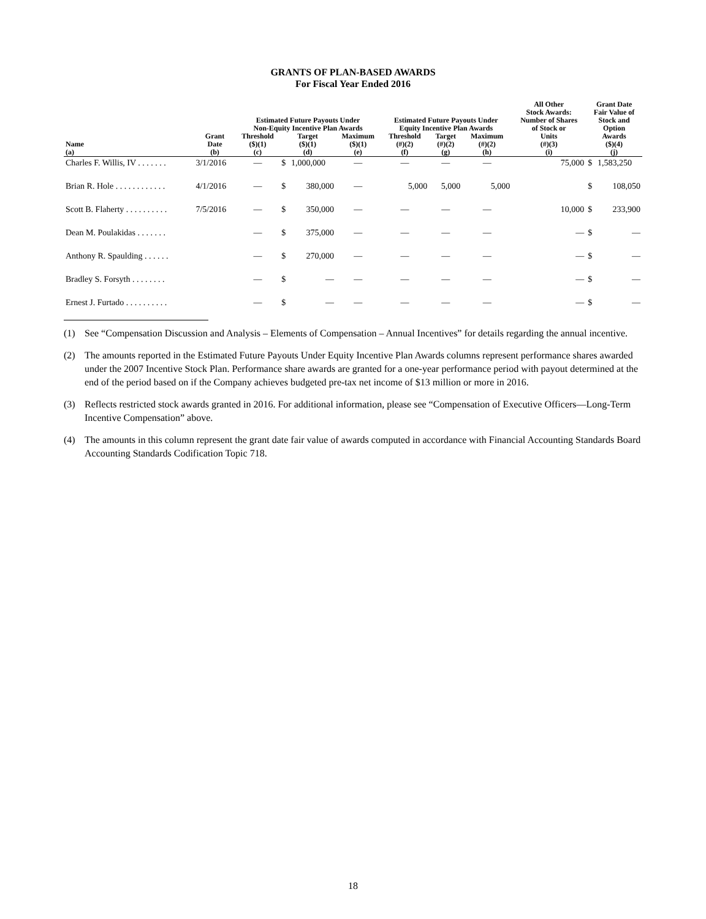GRANTS OF PLAN-BASED AWARDS
For Fiscal Year Ended 2016
| | | Estimated Future Payouts Under Non-Equity Incentive Plan Awards | | | | Estimated Future Payouts Under Equity Incentive Plan Awards | | | All Other Stock Awards: Number of Shares of Stock or | Grant Date Fair Value of Stock and Option | |
| --- | --- | --- | --- | --- | --- | --- | --- | --- | --- | --- | --- |
| Name (a) | Grant Date (b) | Threshold ($)(1) (c) | Target ($)(1) (d) | | Maximum ($)(1) (e) | Threshold (#)(2) (f) | Target (#)(2) (g) | Maximum (#)(2) (h) | Units (#)(3) (i) | Awards ($)(4) (j) | |
| Charles F. Willis, IV . . . . . . . | 3/1/2016 | — | $ | 1,000,000 | — | — | — | — | 75,000 | $ | 1,583,250 |
| Brian R. Hole . . . . . . . . . . . . | 4/1/2016 | — | $ | 380,000 | — | 5,000 | 5,000 | 5,000 | | $ | 108,050 |
| Scott B. Flaherty . . . . . . . . . . | 7/5/2016 | — | $ | 350,000 | — | — | — | — | 10,000 | $ | 233,900 |
| Dean M. Poulakidas . . . . . . . | | — | $ | 375,000 | — | — | — | — | — | $ | — |
| Anthony R. Spaulding . . . . . . | | — | $ | 270,000 | — | — | — | — | — | $ | — |
| Bradley S. Forsyth . . . . . . . . | | — | $ | — | — | — | — | — | — | $ | — |
| Ernest J. Furtado . . . . . . . . . . | | — | $ | — | — | — | — | — | — | $ | — |
(1) See “Compensation Discussion and Analysis – Elements of Compensation – Annual Incentives” for details regarding the annual incentive.
(2) The amounts reported in the Estimated Future Payouts Under Equity Incentive Plan Awards columns represent performance shares awarded under the 2007 Incentive Stock Plan. Performance share awards are granted for a one-year performance period with payout determined at the end of the period based on if the Company achieves budgeted pre-tax net income of $13 million or more in 2016.
(3) Reflects restricted stock awards granted in 2016. For additional information, please see “Compensation of Executive Officers—Long-Term Incentive Compensation” above.
(4) The amounts in this column represent the grant date fair value of awards computed in accordance with Financial Accounting Standards Board Accounting Standards Codification Topic 718.
18